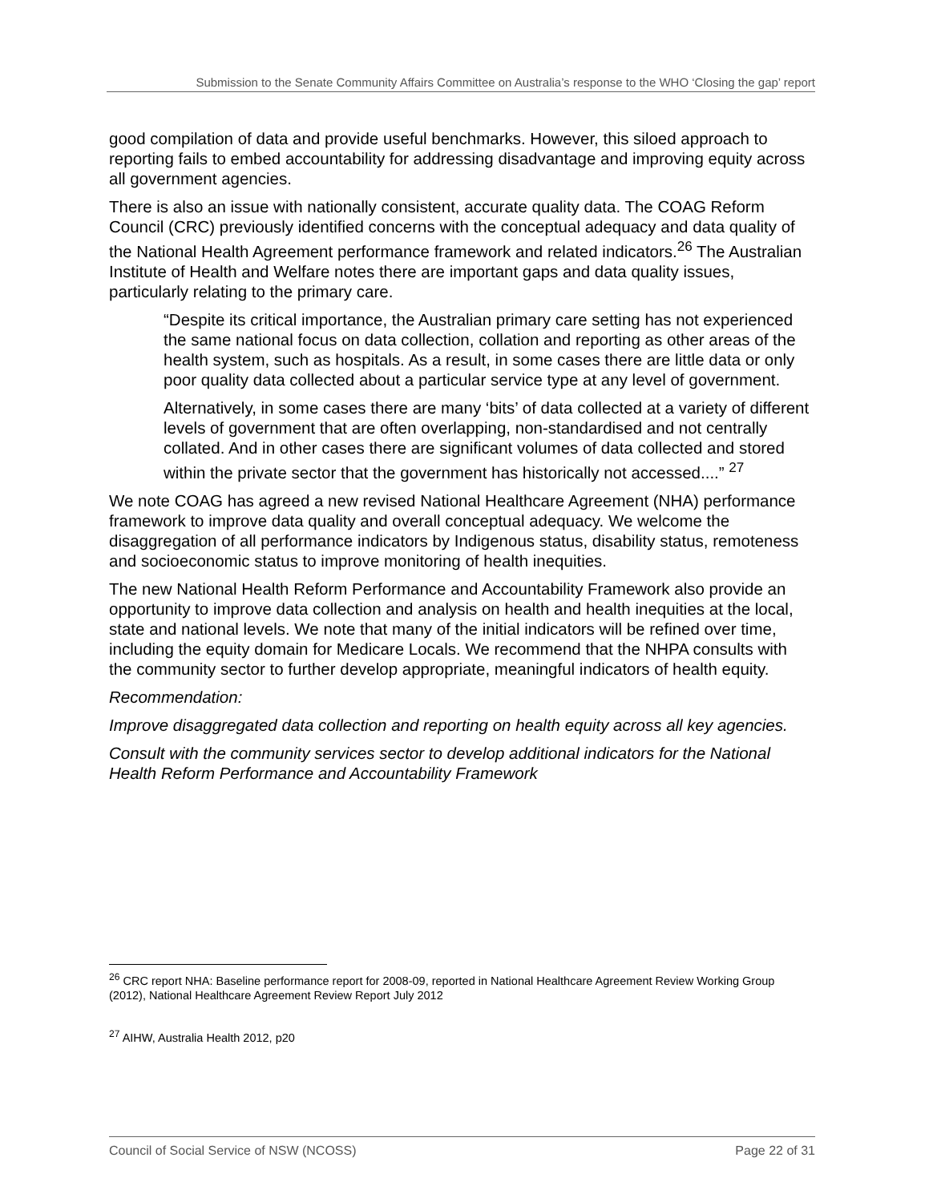Submission to the Senate Community Affairs Committee on Australia’s response to the WHO ‘Closing the gap’ report
good compilation of data and provide useful benchmarks. However, this siloed approach to reporting fails to embed accountability for addressing disadvantage and improving equity across all government agencies.
There is also an issue with nationally consistent, accurate quality data. The COAG Reform Council (CRC) previously identified concerns with the conceptual adequacy and data quality of the National Health Agreement performance framework and related indicators.<sup>26</sup> The Australian Institute of Health and Welfare notes there are important gaps and data quality issues, particularly relating to the primary care.
“Despite its critical importance, the Australian primary care setting has not experienced the same national focus on data collection, collation and reporting as other areas of the health system, such as hospitals. As a result, in some cases there are little data or only poor quality data collected about a particular service type at any level of government.
Alternatively, in some cases there are many ‘bits’ of data collected at a variety of different levels of government that are often overlapping, non-standardised and not centrally collated. And in other cases there are significant volumes of data collected and stored within the private sector that the government has historically not accessed....” <sup>27</sup>
We note COAG has agreed a new revised National Healthcare Agreement (NHA) performance framework to improve data quality and overall conceptual adequacy. We welcome the disaggregation of all performance indicators by Indigenous status, disability status, remoteness and socioeconomic status to improve monitoring of health inequities.
The new National Health Reform Performance and Accountability Framework also provide an opportunity to improve data collection and analysis on health and health inequities at the local, state and national levels. We note that many of the initial indicators will be refined over time, including the equity domain for Medicare Locals. We recommend that the NHPA consults with the community sector to further develop appropriate, meaningful indicators of health equity.
Recommendation:
Improve disaggregated data collection and reporting on health equity across all key agencies.
Consult with the community services sector to develop additional indicators for the National Health Reform Performance and Accountability Framework
<sup>26</sup> CRC report NHA: Baseline performance report for 2008-09, reported in National Healthcare Agreement Review Working Group (2012), National Healthcare Agreement Review Report July 2012
<sup>27</sup> AIHW, Australia Health 2012, p20
Council of Social Service of NSW (NCOSS) Page 22 of 31